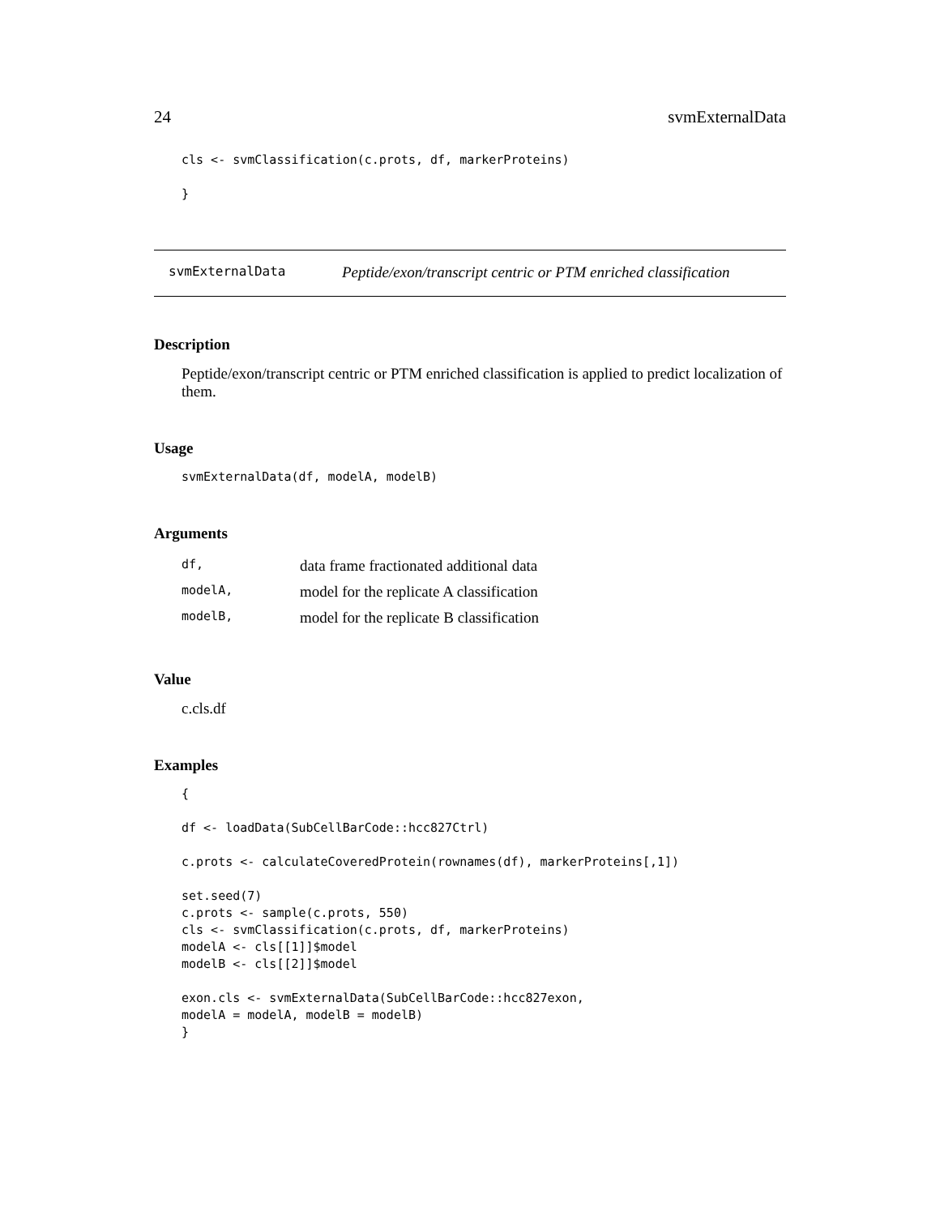24 svmExternalData
cls <- svmClassification(c.prots, df, markerProteins)

}
svmExternalData Peptide/exon/transcript centric or PTM enriched classification
Description
Peptide/exon/transcript centric or PTM enriched classification is applied to predict localization of them.
Usage
svmExternalData(df, modelA, modelB)
Arguments
| df, | data frame fractionated additional data |
| modelA, | model for the replicate A classification |
| modelB, | model for the replicate B classification |
Value
c.cls.df
Examples
{

df <- loadData(SubCellBarCode::hcc827Ctrl)

c.prots <- calculateCoveredProtein(rownames(df), markerProteins[,1])

set.seed(7)
c.prots <- sample(c.prots, 550)
cls <- svmClassification(c.prots, df, markerProteins)
modelA <- cls[[1]]$model
modelB <- cls[[2]]$model

exon.cls <- svmExternalData(SubCellBarCode::hcc827exon,
modelA = modelA, modelB = modelB)
}